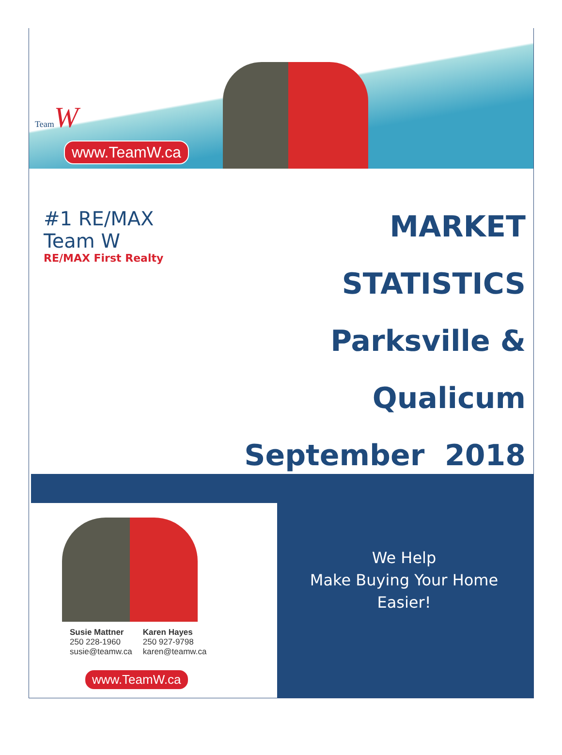Team W
www.TeamW.ca
#1 RE/MAX
Team W
RE/MAX First Realty
MARKET STATISTICS
Parksville & Qualicum
September 2018
Susie Mattner
250 228-1960
susie@teamw.ca
Karen Hayes
250 927-9798
karen@teamw.ca
www.TeamW.ca
We Help
Make Buying Your Home Easier!